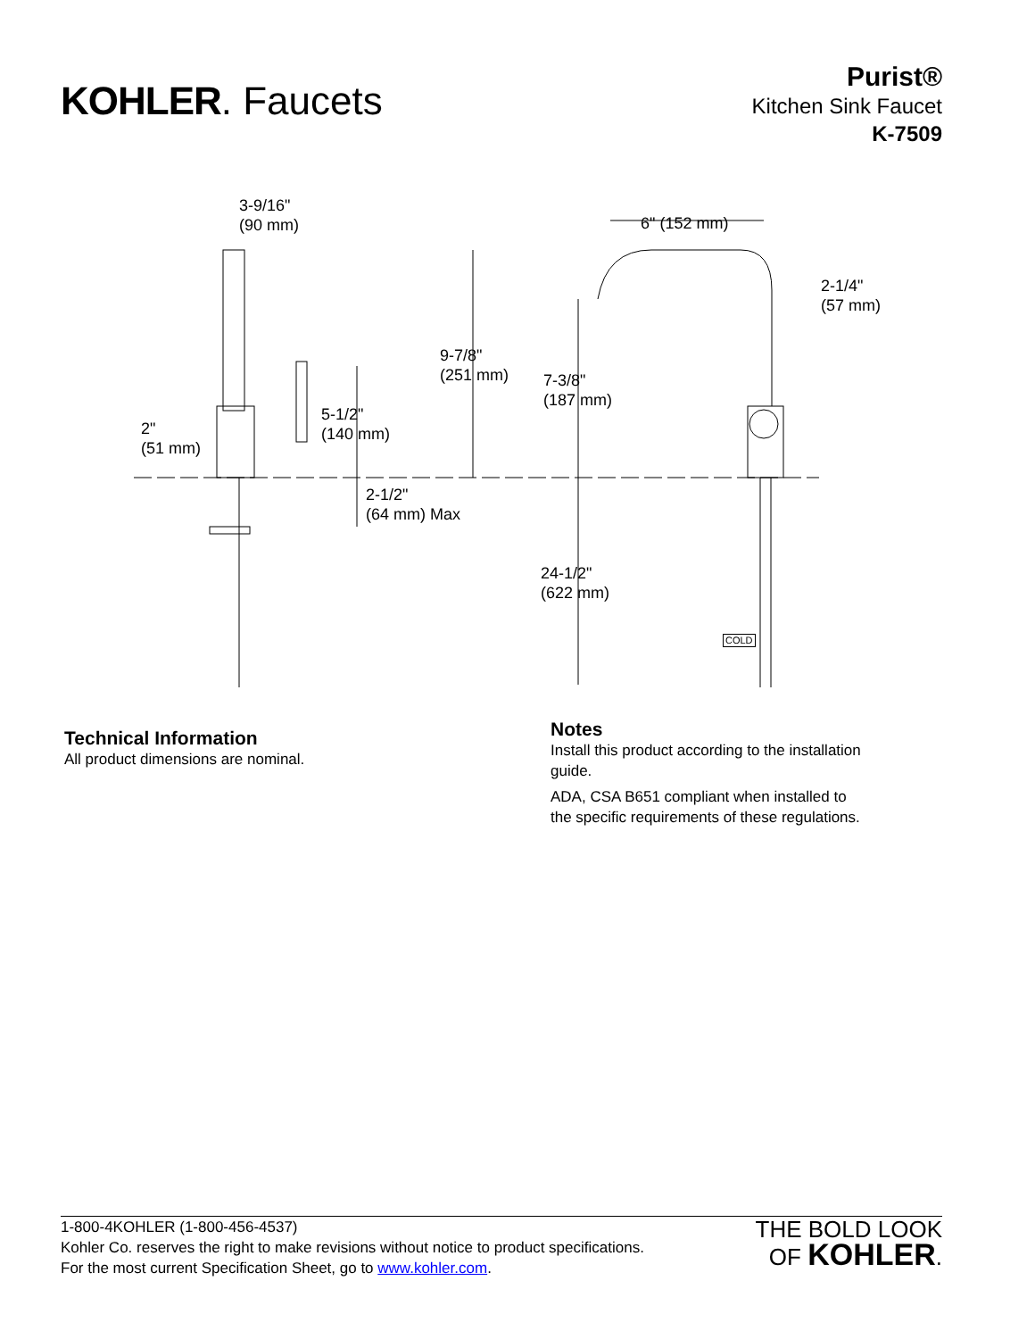KOHLER. Faucets
Purist®
Kitchen Sink Faucet
K-7509
3-9/16"
(90 mm) 6" (152 mm)
2-1/4"
(57 mm)
9-7/8"
(251 mm) 7-3/8"
(187 mm)
5-1/2"
(140 mm) 2"
(51 mm)
2-1/2"
(64 mm) Max
24-1/2"
(622 mm)
COLD
Technical Information
All product dimensions are nominal.
Notes
Install this product according to the installation
guide.
ADA, CSA B651 compliant when installed to
the specific requirements of these regulations.
1-800-4KOHLER (1-800-456-4537)
Kohler Co. reserves the right to make revisions without notice to product specifications.
For the most current Specification Sheet, go to www.kohler.com.
THE BOLD LOOK
OF KOHLER.